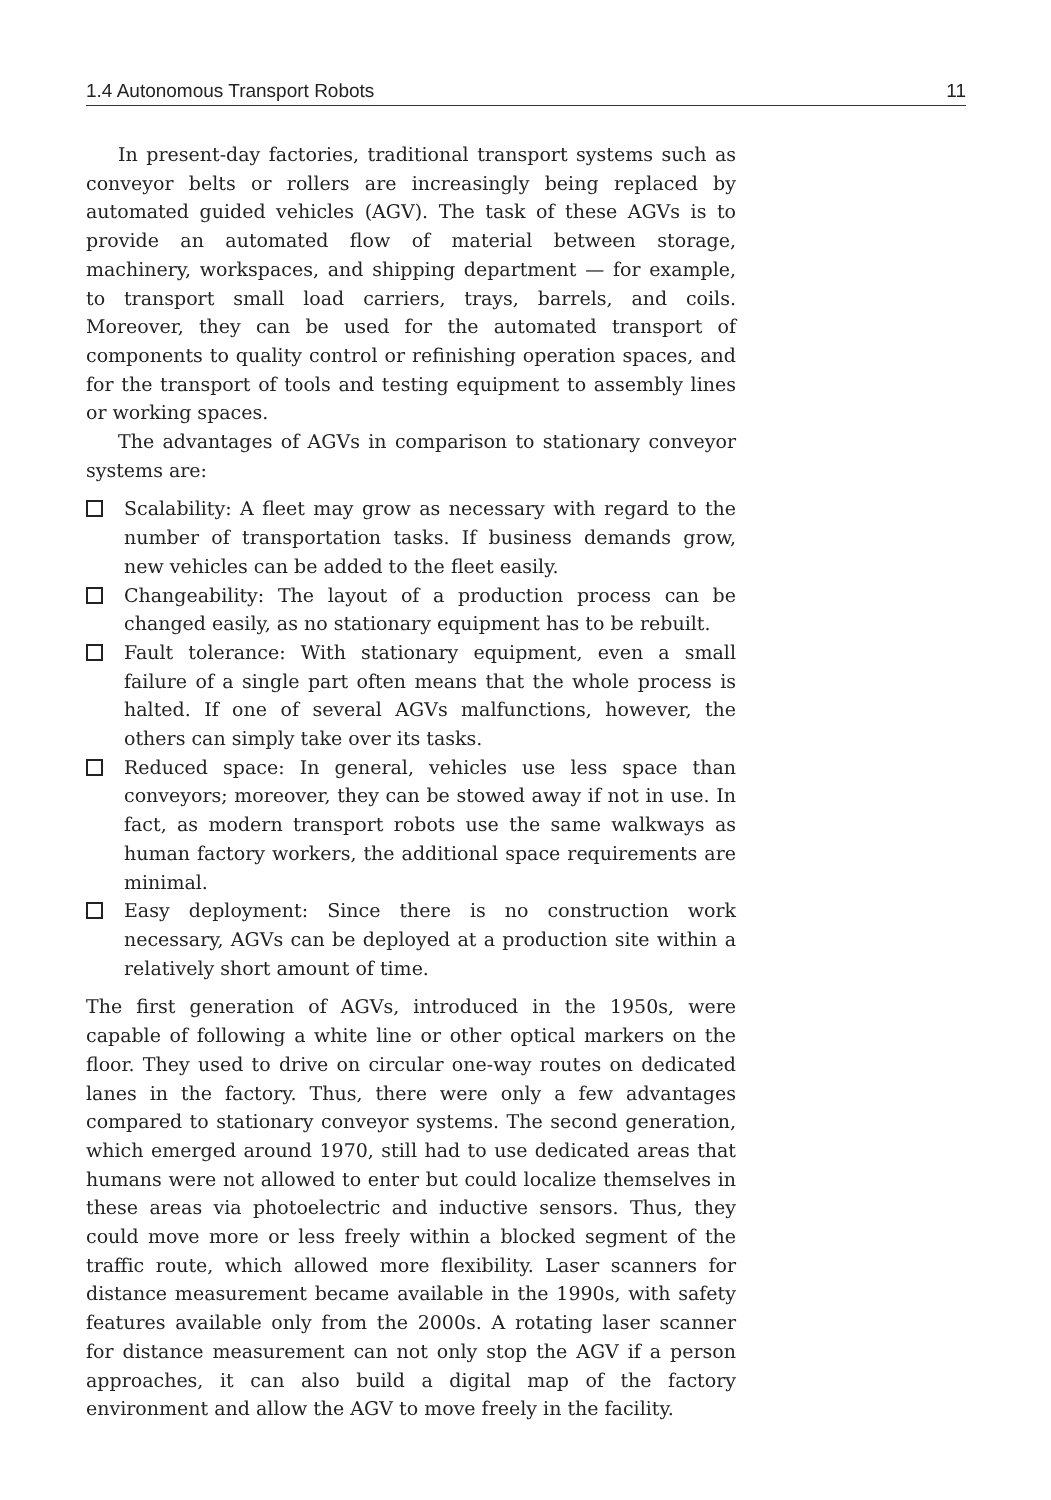1.4 Autonomous Transport Robots 11
In present-day factories, traditional transport systems such as conveyor belts or rollers are increasingly being replaced by automated guided vehicles (AGV). The task of these AGVs is to provide an automated flow of material between storage, machinery, workspaces, and shipping department — for example, to transport small load carriers, trays, barrels, and coils. Moreover, they can be used for the automated transport of components to quality control or refinishing operation spaces, and for the transport of tools and testing equipment to assembly lines or working spaces.
The advantages of AGVs in comparison to stationary conveyor systems are:
Scalability: A fleet may grow as necessary with regard to the number of transportation tasks. If business demands grow, new vehicles can be added to the fleet easily.
Changeability: The layout of a production process can be changed easily, as no stationary equipment has to be rebuilt.
Fault tolerance: With stationary equipment, even a small failure of a single part often means that the whole process is halted. If one of several AGVs malfunctions, however, the others can simply take over its tasks.
Reduced space: In general, vehicles use less space than conveyors; moreover, they can be stowed away if not in use. In fact, as modern transport robots use the same walkways as human factory workers, the additional space requirements are minimal.
Easy deployment: Since there is no construction work necessary, AGVs can be deployed at a production site within a relatively short amount of time.
The first generation of AGVs, introduced in the 1950s, were capable of following a white line or other optical markers on the floor. They used to drive on circular one-way routes on dedicated lanes in the factory. Thus, there were only a few advantages compared to stationary conveyor systems. The second generation, which emerged around 1970, still had to use dedicated areas that humans were not allowed to enter but could localize themselves in these areas via photoelectric and inductive sensors. Thus, they could move more or less freely within a blocked segment of the traffic route, which allowed more flexibility. Laser scanners for distance measurement became available in the 1990s, with safety features available only from the 2000s. A rotating laser scanner for distance measurement can not only stop the AGV if a person approaches, it can also build a digital map of the factory environment and allow the AGV to move freely in the facility.